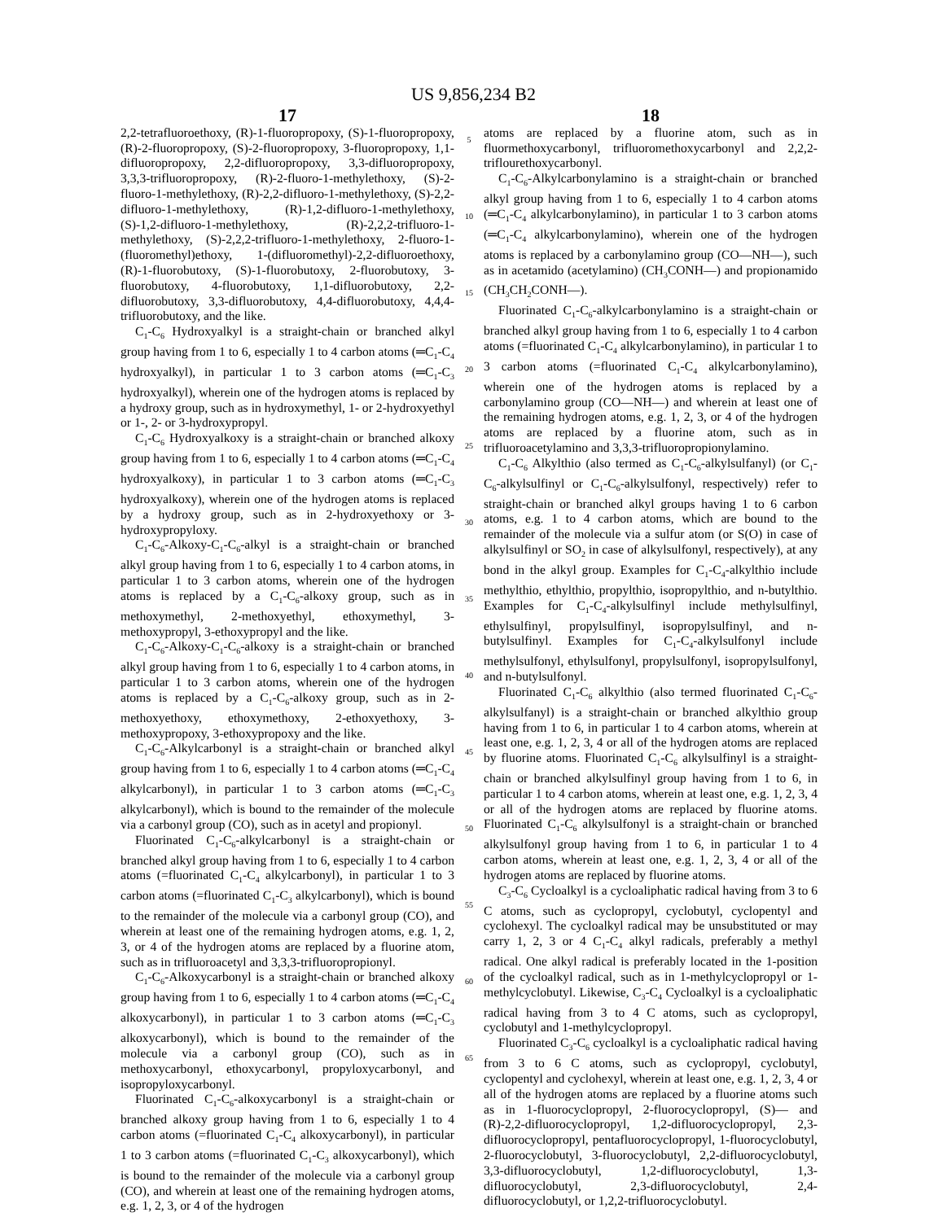US 9,856,234 B2
17
2,2-tetrafluoroethoxy, (R)-1-fluoropropoxy, (S)-1-fluoropropoxy, (R)-2-fluoropropoxy, (S)-2-fluoropropoxy, 3-fluoropropoxy, 1,1-difluoropropoxy, 2,2-difluoropropoxy, 3,3-difluoropropoxy, 3,3,3-trifluoropropoxy, (R)-2-fluoro-1-methylethoxy, (S)-2-fluoro-1-methylethoxy, (R)-2,2-difluoro-1-methylethoxy, (S)-2,2-difluoro-1-methylethoxy, (R)-1,2-difluoro-1-methylethoxy, (S)-1,2-difluoro-1-methylethoxy, (R)-2,2,2-trifluoro-1-methylethoxy, (S)-2,2,2-trifluoro-1-methylethoxy, 2-fluoro-1-(fluoromethyl)ethoxy, 1-(difluoromethyl)-2,2-difluoroethoxy, (R)-1-fluorobutoxy, (S)-1-fluorobutoxy, 2-fluorobutoxy, 3-fluorobutoxy, 4-fluorobutoxy, 1,1-difluorobutoxy, 2,2-difluorobutoxy, 3,3-difluorobutoxy, 4,4-difluorobutoxy, 4,4,4-trifluorobutoxy, and the like.
C<sub>1</sub>-C<sub>6</sub> Hydroxyalkyl is a straight-chain or branched alkyl group having from 1 to 6, especially 1 to 4 carbon atoms (═C<sub>1</sub>-C<sub>4</sub> hydroxyalkyl), in particular 1 to 3 carbon atoms (═C<sub>1</sub>-C<sub>3</sub> hydroxyalkyl), wherein one of the hydrogen atoms is replaced by a hydroxy group, such as in hydroxymethyl, 1- or 2-hydroxyethyl or 1-, 2- or 3-hydroxypropyl.
C<sub>1</sub>-C<sub>6</sub> Hydroxyalkoxy is a straight-chain or branched alkoxy group having from 1 to 6, especially 1 to 4 carbon atoms (═C<sub>1</sub>-C<sub>4</sub> hydroxyalkoxy), in particular 1 to 3 carbon atoms (═C<sub>1</sub>-C<sub>3</sub> hydroxyalkoxy), wherein one of the hydrogen atoms is replaced by a hydroxy group, such as in 2-hydroxyethoxy or 3-hydroxypropyloxy.
C<sub>1</sub>-C<sub>6</sub>-Alkoxy-C<sub>1</sub>-C<sub>6</sub>-alkyl is a straight-chain or branched alkyl group having from 1 to 6, especially 1 to 4 carbon atoms, in particular 1 to 3 carbon atoms, wherein one of the hydrogen atoms is replaced by a C<sub>1</sub>-C<sub>6</sub>-alkoxy group, such as in methoxymethyl, 2-methoxyethyl, ethoxymethyl, 3-methoxypropyl, 3-ethoxypropyl and the like.
C<sub>1</sub>-C<sub>6</sub>-Alkoxy-C<sub>1</sub>-C<sub>6</sub>-alkoxy is a straight-chain or branched alkyl group having from 1 to 6, especially 1 to 4 carbon atoms, in particular 1 to 3 carbon atoms, wherein one of the hydrogen atoms is replaced by a C<sub>1</sub>-C<sub>6</sub>-alkoxy group, such as in 2-methoxyethoxy, ethoxymethoxy, 2-ethoxyethoxy, 3-methoxypropoxy, 3-ethoxypropoxy and the like.
C<sub>1</sub>-C<sub>6</sub>-Alkylcarbonyl is a straight-chain or branched alkyl group having from 1 to 6, especially 1 to 4 carbon atoms (═C<sub>1</sub>-C<sub>4</sub> alkylcarbonyl), in particular 1 to 3 carbon atoms (═C<sub>1</sub>-C<sub>3</sub> alkylcarbonyl), which is bound to the remainder of the molecule via a carbonyl group (CO), such as in acetyl and propionyl.
Fluorinated C<sub>1</sub>-C<sub>6</sub>-alkylcarbonyl is a straight-chain or branched alkyl group having from 1 to 6, especially 1 to 4 carbon atoms (=fluorinated C<sub>1</sub>-C<sub>4</sub> alkylcarbonyl), in particular 1 to 3 carbon atoms (=fluorinated C<sub>1</sub>-C<sub>3</sub> alkylcarbonyl), which is bound to the remainder of the molecule via a carbonyl group (CO), and wherein at least one of the remaining hydrogen atoms, e.g. 1, 2, 3, or 4 of the hydrogen atoms are replaced by a fluorine atom, such as in trifluoroacetyl and 3,3,3-trifluoropropionyl.
C<sub>1</sub>-C<sub>6</sub>-Alkoxycarbonyl is a straight-chain or branched alkoxy group having from 1 to 6, especially 1 to 4 carbon atoms (═C<sub>1</sub>-C<sub>4</sub> alkoxycarbonyl), in particular 1 to 3 carbon atoms (═C<sub>1</sub>-C<sub>3</sub> alkoxycarbonyl), which is bound to the remainder of the molecule via a carbonyl group (CO), such as in methoxycarbonyl, ethoxycarbonyl, propyloxycarbonyl, and isopropyloxycarbonyl.
Fluorinated C<sub>1</sub>-C<sub>6</sub>-alkoxycarbonyl is a straight-chain or branched alkoxy group having from 1 to 6, especially 1 to 4 carbon atoms (=fluorinated C<sub>1</sub>-C<sub>4</sub> alkoxycarbonyl), in particular 1 to 3 carbon atoms (=fluorinated C<sub>1</sub>-C<sub>3</sub> alkoxycarbonyl), which is bound to the remainder of the molecule via a carbonyl group (CO), and wherein at least one of the remaining hydrogen atoms, e.g. 1, 2, 3, or 4 of the hydrogen
5
10
15
20
25
30
35
40
45
50
55
60
65
18
atoms are replaced by a fluorine atom, such as in fluormethoxycarbonyl, trifluoromethoxycarbonyl and 2,2,2-triflourethoxycarbonyl.
C<sub>1</sub>-C<sub>6</sub>-Alkylcarbonylamino is a straight-chain or branched alkyl group having from 1 to 6, especially 1 to 4 carbon atoms (═C<sub>1</sub>-C<sub>4</sub> alkylcarbonylamino), in particular 1 to 3 carbon atoms (═C<sub>1</sub>-C<sub>4</sub> alkylcarbonylamino), wherein one of the hydrogen atoms is replaced by a carbonylamino group (CO—NH—), such as in acetamido (acetylamino) (CH<sub>3</sub>CONH—) and propionamido (CH<sub>3</sub>CH<sub>2</sub>CONH—).
Fluorinated C<sub>1</sub>-C<sub>6</sub>-alkylcarbonylamino is a straight-chain or branched alkyl group having from 1 to 6, especially 1 to 4 carbon atoms (=fluorinated C<sub>1</sub>-C<sub>4</sub> alkylcarbonylamino), in particular 1 to 3 carbon atoms (=fluorinated C<sub>1</sub>-C<sub>4</sub> alkylcarbonylamino), wherein one of the hydrogen atoms is replaced by a carbonylamino group (CO—NH—) and wherein at least one of the remaining hydrogen atoms, e.g. 1, 2, 3, or 4 of the hydrogen atoms are replaced by a fluorine atom, such as in trifluoroacetylamino and 3,3,3-trifluoropropionylamino.
C<sub>1</sub>-C<sub>6</sub> Alkylthio (also termed as C<sub>1</sub>-C<sub>6</sub>-alkylsulfanyl) (or C<sub>1</sub>-C<sub>6</sub>-alkylsulfinyl or C<sub>1</sub>-C<sub>6</sub>-alkylsulfonyl, respectively) refer to straight-chain or branched alkyl groups having 1 to 6 carbon atoms, e.g. 1 to 4 carbon atoms, which are bound to the remainder of the molecule via a sulfur atom (or S(O) in case of alkylsulfinyl or SO<sub>2</sub> in case of alkylsulfonyl, respectively), at any bond in the alkyl group. Examples for C<sub>1</sub>-C<sub>4</sub>-alkylthio include methylthio, ethylthio, propylthio, isopropylthio, and n-butylthio. Examples for C<sub>1</sub>-C<sub>4</sub>-alkylsulfinyl include methylsulfinyl, ethylsulfinyl, propylsulfinyl, isopropylsulfinyl, and n-butylsulfinyl. Examples for C<sub>1</sub>-C<sub>4</sub>-alkylsulfonyl include methylsulfonyl, ethylsulfonyl, propylsulfonyl, isopropylsulfonyl, and n-butylsulfonyl.
Fluorinated C<sub>1</sub>-C<sub>6</sub> alkylthio (also termed fluorinated C<sub>1</sub>-C<sub>6</sub>-alkylsulfanyl) is a straight-chain or branched alkylthio group having from 1 to 6, in particular 1 to 4 carbon atoms, wherein at least one, e.g. 1, 2, 3, 4 or all of the hydrogen atoms are replaced by fluorine atoms. Fluorinated C<sub>1</sub>-C<sub>6</sub> alkylsulfinyl is a straight-chain or branched alkylsulfinyl group having from 1 to 6, in particular 1 to 4 carbon atoms, wherein at least one, e.g. 1, 2, 3, 4 or all of the hydrogen atoms are replaced by fluorine atoms. Fluorinated C<sub>1</sub>-C<sub>6</sub> alkylsulfonyl is a straight-chain or branched alkylsulfonyl group having from 1 to 6, in particular 1 to 4 carbon atoms, wherein at least one, e.g. 1, 2, 3, 4 or all of the hydrogen atoms are replaced by fluorine atoms.
C<sub>3</sub>-C<sub>6</sub> Cycloalkyl is a cycloaliphatic radical having from 3 to 6 C atoms, such as cyclopropyl, cyclobutyl, cyclopentyl and cyclohexyl. The cycloalkyl radical may be unsubstituted or may carry 1, 2, 3 or 4 C<sub>1</sub>-C<sub>4</sub> alkyl radicals, preferably a methyl radical. One alkyl radical is preferably located in the 1-position of the cycloalkyl radical, such as in 1-methylcyclopropyl or 1-methylcyclobutyl. Likewise, C<sub>3</sub>-C<sub>4</sub> Cycloalkyl is a cycloaliphatic radical having from 3 to 4 C atoms, such as cyclopropyl, cyclobutyl and 1-methylcyclopropyl.
Fluorinated C<sub>3</sub>-C<sub>6</sub> cycloalkyl is a cycloaliphatic radical having from 3 to 6 C atoms, such as cyclopropyl, cyclobutyl, cyclopentyl and cyclohexyl, wherein at least one, e.g. 1, 2, 3, 4 or all of the hydrogen atoms are replaced by a fluorine atoms such as in 1-fluorocyclopropyl, 2-fluorocyclopropyl, (S)— and (R)-2,2-difluorocyclopropyl, 1,2-difluorocyclopropyl, 2,3-difluorocyclopropyl, pentafluorocyclopropyl, 1-fluorocyclobutyl, 2-fluorocyclobutyl, 3-fluorocyclobutyl, 2,2-difluorocyclobutyl, 3,3-difluorocyclobutyl, 1,2-difluorocyclobutyl, 1,3-difluorocyclobutyl, 2,3-difluorocyclobutyl, 2,4-difluorocyclobutyl, or 1,2,2-trifluorocyclobutyl.